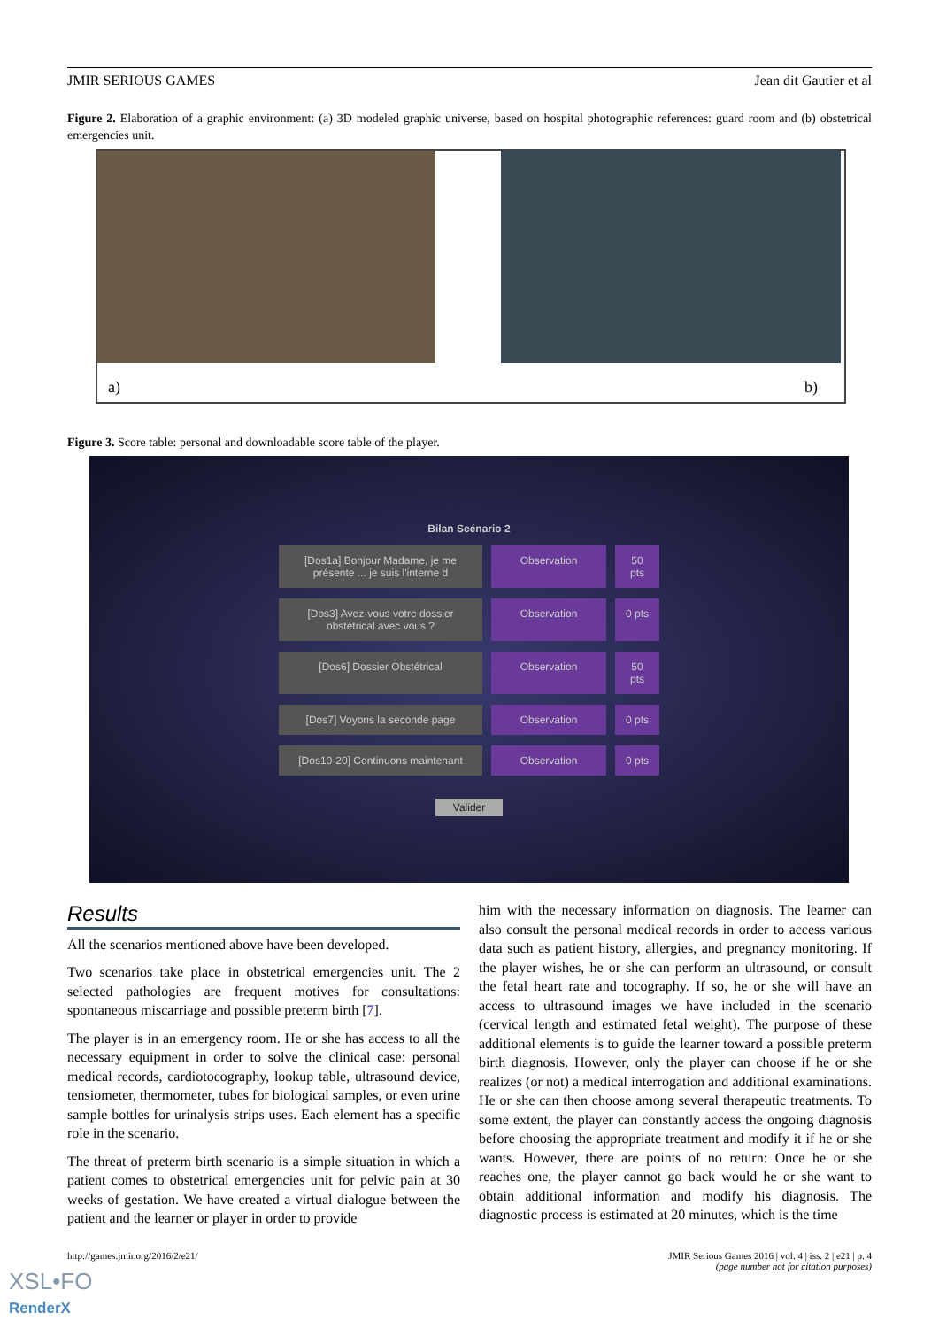JMIR SERIOUS GAMES Jean dit Gautier et al
Figure 2. Elaboration of a graphic environment: (a) 3D modeled graphic universe, based on hospital photographic references: guard room and (b) obstetrical emergencies unit.
a) b)
Figure 3. Score table: personal and downloadable score table of the player.
Bilan Scénario 2
[Dos1a] Bonjour Madame, je me présente ... je suis l'interne d
Observation 50 pts
[Dos3] Avez-vous votre dossier obstétrical avec vous ?
Observation 0 pts
[Dos6] Dossier Obstétrical Observation 50 pts
[Dos7] Voyons la seconde page Observation 0 pts
[Dos10-20] Continuons maintenant
Observation 0 pts
Valider
Results
All the scenarios mentioned above have been developed.
Two scenarios take place in obstetrical emergencies unit. The 2 selected pathologies are frequent motives for consultations: spontaneous miscarriage and possible preterm birth [7].
The player is in an emergency room. He or she has access to all the necessary equipment in order to solve the clinical case: personal medical records, cardiotocography, lookup table, ultrasound device, tensiometer, thermometer, tubes for biological samples, or even urine sample bottles for urinalysis strips uses. Each element has a specific role in the scenario.
The threat of preterm birth scenario is a simple situation in which a patient comes to obstetrical emergencies unit for pelvic pain at 30 weeks of gestation. We have created a virtual dialogue between the patient and the learner or player in order to provide
him with the necessary information on diagnosis. The learner can also consult the personal medical records in order to access various data such as patient history, allergies, and pregnancy monitoring. If the player wishes, he or she can perform an ultrasound, or consult the fetal heart rate and tocography. If so, he or she will have an access to ultrasound images we have included in the scenario (cervical length and estimated fetal weight). The purpose of these additional elements is to guide the learner toward a possible preterm birth diagnosis. However, only the player can choose if he or she realizes (or not) a medical interrogation and additional examinations. He or she can then choose among several therapeutic treatments. To some extent, the player can constantly access the ongoing diagnosis before choosing the appropriate treatment and modify it if he or she wants. However, there are points of no return: Once he or she reaches one, the player cannot go back would he or she want to obtain additional information and modify his diagnosis. The diagnostic process is estimated at 20 minutes, which is the time
http://games.jmir.org/2016/2/e21/ JMIR Serious Games 2016 | vol. 4 | iss. 2 | e21 | p. 4
(page number not for citation purposes)
XSL•FO
RenderX